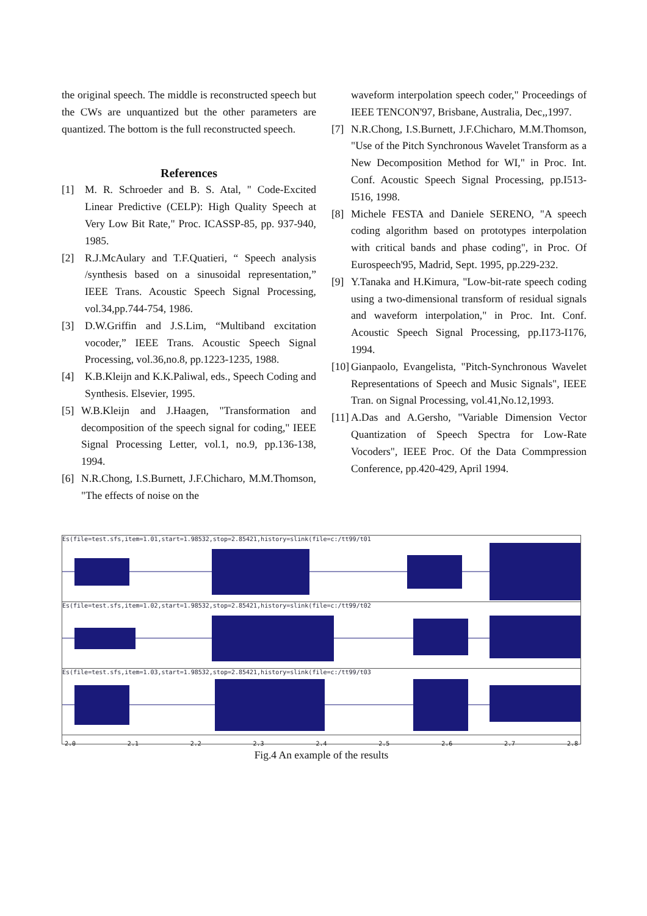the original speech. The middle is reconstructed speech but the CWs are unquantized but the other parameters are quantized. The bottom is the full reconstructed speech.
References
[1] M. R. Schroeder and B. S. Atal, " Code-Excited Linear Predictive (CELP): High Quality Speech at Very Low Bit Rate," Proc. ICASSP-85, pp. 937-940, 1985.
[2] R.J.McAulary and T.F.Quatieri, “ Speech analysis /synthesis based on a sinusoidal representation,” IEEE Trans. Acoustic Speech Signal Processing, vol.34,pp.744-754, 1986.
[3] D.W.Griffin and J.S.Lim, “Multiband excitation vocoder,” IEEE Trans. Acoustic Speech Signal Processing, vol.36,no.8, pp.1223-1235, 1988.
[4] K.B.Kleijn and K.K.Paliwal, eds., Speech Coding and Synthesis. Elsevier, 1995.
[5] W.B.Kleijn and J.Haagen, "Transformation and decomposition of the speech signal for coding," IEEE Signal Processing Letter, vol.1, no.9, pp.136-138, 1994.
[6] N.R.Chong, I.S.Burnett, J.F.Chicharo, M.M.Thomson, "The effects of noise on the
waveform interpolation speech coder," Proceedings of IEEE TENCON'97, Brisbane, Australia, Dec,,1997.
[7] N.R.Chong, I.S.Burnett, J.F.Chicharo, M.M.Thomson, "Use of the Pitch Synchronous Wavelet Transform as a New Decomposition Method for WI," in Proc. Int. Conf. Acoustic Speech Signal Processing, pp.I513-I516, 1998.
[8] Michele FESTA and Daniele SERENO, "A speech coding algorithm based on prototypes interpolation with critical bands and phase coding", in Proc. Of Eurospeech'95, Madrid, Sept. 1995, pp.229-232.
[9] Y.Tanaka and H.Kimura, "Low-bit-rate speech coding using a two-dimensional transform of residual signals and waveform interpolation," in Proc. Int. Conf. Acoustic Speech Signal Processing, pp.I173-I176, 1994.
[10] Gianpaolo, Evangelista, "Pitch-Synchronous Wavelet Representations of Speech and Music Signals", IEEE Tran. on Signal Processing, vol.41,No.12,1993.
[11] A.Das and A.Gersho, "Variable Dimension Vector Quantization of Speech Spectra for Low-Rate Vocoders", IEEE Proc. Of the Data Commpression Conference, pp.420-429, April 1994.
Es(file=test.sfs,item=1.01,start=1.98532,stop=2.85421,history=slink(file=c:/tt99/t01
Es(file=test.sfs,item=1.02,start=1.98532,stop=2.85421,history=slink(file=c:/tt99/t02
Es(file=test.sfs,item=1.03,start=1.98532,stop=2.85421,history=slink(file=c:/tt99/t03
2.0 2.1 2.2 2.3 2.4 2.5 2.6 2.7 2.8
Fig.4 An example of the results